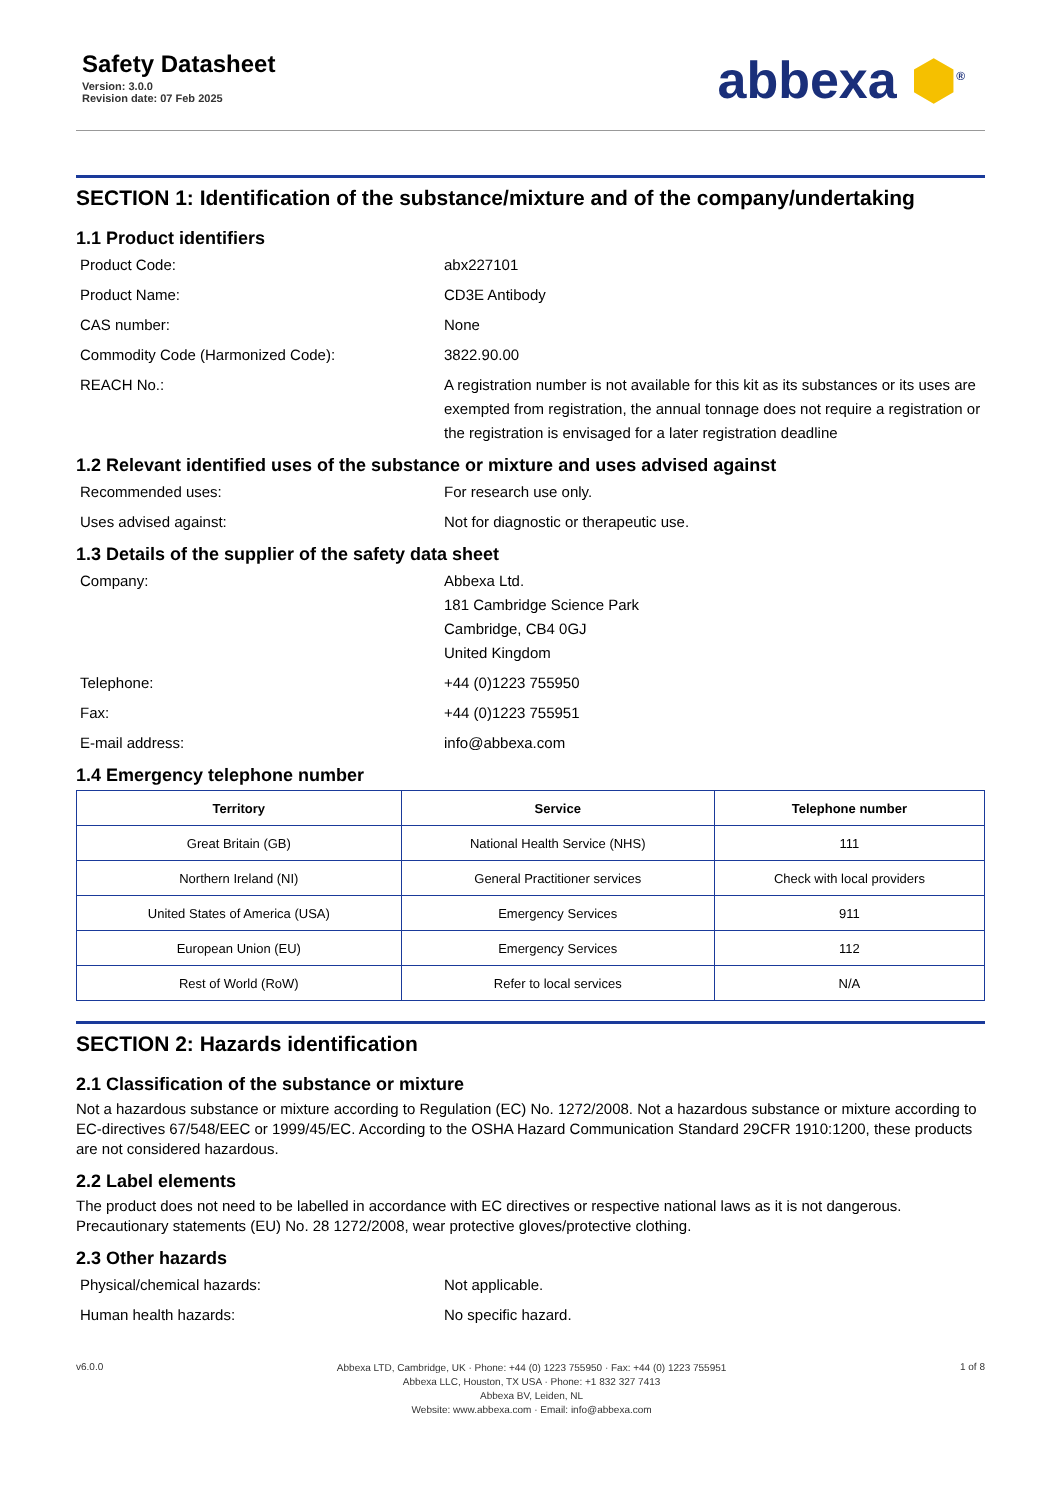Safety Datasheet
Version: 3.0.0
Revision date: 07 Feb 2025
abbexa ⬢<sup>®</sup>
SECTION 1: Identification of the substance/mixture and of the company/undertaking
1.1 Product identifiers
Product Code: abx227101
Product Name: CD3E Antibody
CAS number: None
Commodity Code (Harmonized Code): 3822.90.00
REACH No.: A registration number is not available for this kit as its substances or its uses are exempted from registration, the annual tonnage does not require a registration or the registration is envisaged for a later registration deadline
1.2 Relevant identified uses of the substance or mixture and uses advised against
Recommended uses: For research use only.
Uses advised against: Not for diagnostic or therapeutic use.
1.3 Details of the supplier of the safety data sheet
Company: Abbexa Ltd.
181 Cambridge Science Park
Cambridge, CB4 0GJ
United Kingdom
Telephone: +44 (0)1223 755950
Fax: +44 (0)1223 755951
E-mail address: info@abbexa.com
1.4 Emergency telephone number
| Territory | Service | Telephone number |
| --- | --- | --- |
| Great Britain (GB) | National Health Service (NHS) | 111 |
| Northern Ireland (NI) | General Practitioner services | Check with local providers |
| United States of America (USA) | Emergency Services | 911 |
| European Union (EU) | Emergency Services | 112 |
| Rest of World (RoW) | Refer to local services | N/A |
SECTION 2: Hazards identification
2.1 Classification of the substance or mixture
Not a hazardous substance or mixture according to Regulation (EC) No. 1272/2008. Not a hazardous substance or mixture according to EC-directives 67/548/EEC or 1999/45/EC. According to the OSHA Hazard Communication Standard 29CFR 1910:1200, these products are not considered hazardous.
2.2 Label elements
The product does not need to be labelled in accordance with EC directives or respective national laws as it is not dangerous. Precautionary statements (EU) No. 28 1272/2008, wear protective gloves/protective clothing.
2.3 Other hazards
Physical/chemical hazards: Not applicable.
Human health hazards: No specific hazard.
v6.0.0
Abbexa LTD, Cambridge, UK · Phone: +44 (0) 1223 755950 · Fax: +44 (0) 1223 755951
Abbexa LLC, Houston, TX USA · Phone: +1 832 327 7413
Abbexa BV, Leiden, NL
Website: www.abbexa.com · Email: info@abbexa.com
1 of 8